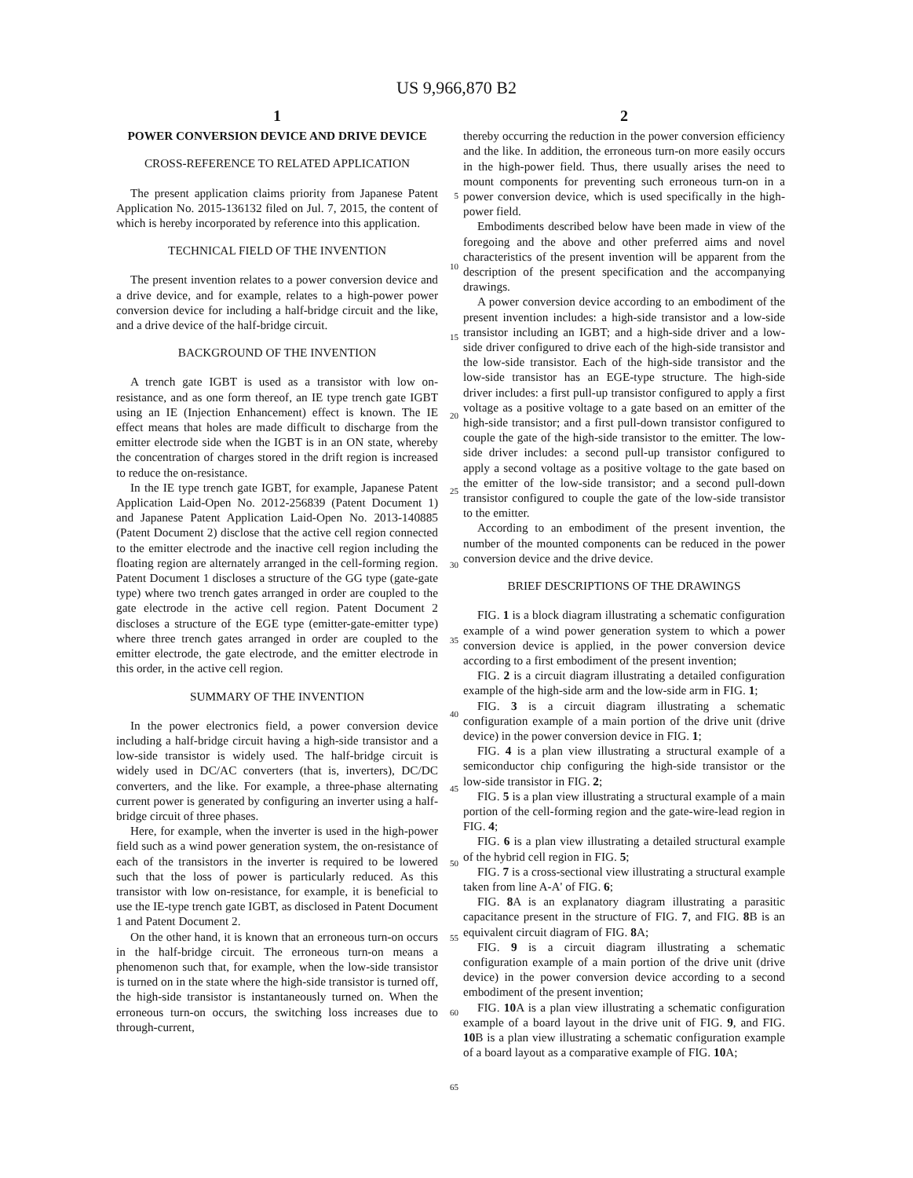US 9,966,870 B2
1
POWER CONVERSION DEVICE AND DRIVE DEVICE
CROSS-REFERENCE TO RELATED APPLICATION
The present application claims priority from Japanese Patent Application No. 2015-136132 filed on Jul. 7, 2015, the content of which is hereby incorporated by reference into this application.
TECHNICAL FIELD OF THE INVENTION
The present invention relates to a power conversion device and a drive device, and for example, relates to a high-power power conversion device for including a half-bridge circuit and the like, and a drive device of the half-bridge circuit.
BACKGROUND OF THE INVENTION
A trench gate IGBT is used as a transistor with low on-resistance, and as one form thereof, an IE type trench gate IGBT using an IE (Injection Enhancement) effect is known. The IE effect means that holes are made difficult to discharge from the emitter electrode side when the IGBT is in an ON state, whereby the concentration of charges stored in the drift region is increased to reduce the on-resistance.
In the IE type trench gate IGBT, for example, Japanese Patent Application Laid-Open No. 2012-256839 (Patent Document 1) and Japanese Patent Application Laid-Open No. 2013-140885 (Patent Document 2) disclose that the active cell region connected to the emitter electrode and the inactive cell region including the floating region are alternately arranged in the cell-forming region. Patent Document 1 discloses a structure of the GG type (gate-gate type) where two trench gates arranged in order are coupled to the gate electrode in the active cell region. Patent Document 2 discloses a structure of the EGE type (emitter-gate-emitter type) where three trench gates arranged in order are coupled to the emitter electrode, the gate electrode, and the emitter electrode in this order, in the active cell region.
SUMMARY OF THE INVENTION
In the power electronics field, a power conversion device including a half-bridge circuit having a high-side transistor and a low-side transistor is widely used. The half-bridge circuit is widely used in DC/AC converters (that is, inverters), DC/DC converters, and the like. For example, a three-phase alternating current power is generated by configuring an inverter using a half-bridge circuit of three phases.
Here, for example, when the inverter is used in the high-power field such as a wind power generation system, the on-resistance of each of the transistors in the inverter is required to be lowered such that the loss of power is particularly reduced. As this transistor with low on-resistance, for example, it is beneficial to use the IE-type trench gate IGBT, as disclosed in Patent Document 1 and Patent Document 2.
On the other hand, it is known that an erroneous turn-on occurs in the half-bridge circuit. The erroneous turn-on means a phenomenon such that, for example, when the low-side transistor is turned on in the state where the high-side transistor is turned off, the high-side transistor is instantaneously turned on. When the erroneous turn-on occurs, the switching loss increases due to through-current,
5
10
15
20
25
30
35
40
45
50
55
60
65
2
thereby occurring the reduction in the power conversion efficiency and the like. In addition, the erroneous turn-on more easily occurs in the high-power field. Thus, there usually arises the need to mount components for preventing such erroneous turn-on in a power conversion device, which is used specifically in the high-power field.
Embodiments described below have been made in view of the foregoing and the above and other preferred aims and novel characteristics of the present invention will be apparent from the description of the present specification and the accompanying drawings.
A power conversion device according to an embodiment of the present invention includes: a high-side transistor and a low-side transistor including an IGBT; and a high-side driver and a low-side driver configured to drive each of the high-side transistor and the low-side transistor. Each of the high-side transistor and the low-side transistor has an EGE-type structure. The high-side driver includes: a first pull-up transistor configured to apply a first voltage as a positive voltage to a gate based on an emitter of the high-side transistor; and a first pull-down transistor configured to couple the gate of the high-side transistor to the emitter. The low-side driver includes: a second pull-up transistor configured to apply a second voltage as a positive voltage to the gate based on the emitter of the low-side transistor; and a second pull-down transistor configured to couple the gate of the low-side transistor to the emitter.
According to an embodiment of the present invention, the number of the mounted components can be reduced in the power conversion device and the drive device.
BRIEF DESCRIPTIONS OF THE DRAWINGS
FIG. 1 is a block diagram illustrating a schematic configuration example of a wind power generation system to which a power conversion device is applied, in the power conversion device according to a first embodiment of the present invention;
FIG. 2 is a circuit diagram illustrating a detailed configuration example of the high-side arm and the low-side arm in FIG. 1;
FIG. 3 is a circuit diagram illustrating a schematic configuration example of a main portion of the drive unit (drive device) in the power conversion device in FIG. 1;
FIG. 4 is a plan view illustrating a structural example of a semiconductor chip configuring the high-side transistor or the low-side transistor in FIG. 2;
FIG. 5 is a plan view illustrating a structural example of a main portion of the cell-forming region and the gate-wire-lead region in FIG. 4;
FIG. 6 is a plan view illustrating a detailed structural example of the hybrid cell region in FIG. 5;
FIG. 7 is a cross-sectional view illustrating a structural example taken from line A-A' of FIG. 6;
FIG. 8 A is an explanatory diagram illustrating a parasitic capacitance present in the structure of FIG. 7, and FIG. 8 B is an equivalent circuit diagram of FIG. 8 A;
FIG. 9 is a circuit diagram illustrating a schematic configuration example of a main portion of the drive unit (drive device) in the power conversion device according to a second embodiment of the present invention;
FIG. 10 A is a plan view illustrating a schematic configuration example of a board layout in the drive unit of FIG. 9, and FIG. 10 B is a plan view illustrating a schematic configuration example of a board layout as a comparative example of FIG. 10 A;